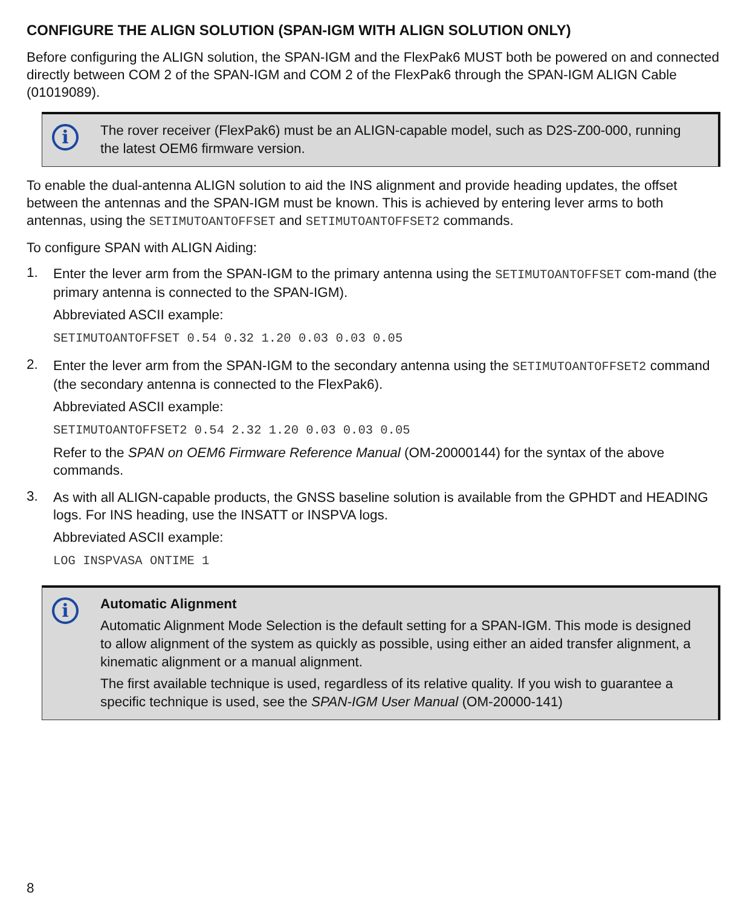CONFIGURE THE ALIGN SOLUTION (SPAN-IGM WITH ALIGN SOLUTION ONLY)
Before configuring the ALIGN solution, the SPAN-IGM and the FlexPak6 MUST both be powered on and connected directly between COM 2 of the SPAN-IGM and COM 2 of the FlexPak6 through the SPAN-IGM ALIGN Cable (01019089).
i
The rover receiver (FlexPak6) must be an ALIGN-capable model, such as D2S-Z00-000, running the latest OEM6 firmware version.
To enable the dual-antenna ALIGN solution to aid the INS alignment and provide heading updates, the offset between the antennas and the SPAN-IGM must be known. This is achieved by entering lever arms to both antennas, using the SETIMUTOANTOFFSET and SETIMUTOANTOFFSET2 commands.
To configure SPAN with ALIGN Aiding:
1.
Enter the lever arm from the SPAN-IGM to the primary antenna using the SETIMUTOANTOFFSET com-mand (the primary antenna is connected to the SPAN-IGM).
Abbreviated ASCII example:
SETIMUTOANTOFFSET 0.54 0.32 1.20 0.03 0.03 0.05
2.
Enter the lever arm from the SPAN-IGM to the secondary antenna using the SETIMUTOANTOFFSET2 command (the secondary antenna is connected to the FlexPak6).
Abbreviated ASCII example:
SETIMUTOANTOFFSET2 0.54 2.32 1.20 0.03 0.03 0.05
Refer to the SPAN on OEM6 Firmware Reference Manual (OM-20000144) for the syntax of the above commands.
3.
As with all ALIGN-capable products, the GNSS baseline solution is available from the GPHDT and HEADING logs. For INS heading, use the INSATT or INSPVA logs.
Abbreviated ASCII example:
LOG INSPVASA ONTIME 1
i
Automatic Alignment
Automatic Alignment Mode Selection is the default setting for a SPAN-IGM. This mode is designed to allow alignment of the system as quickly as possible, using either an aided transfer alignment, a kinematic alignment or a manual alignment.
The first available technique is used, regardless of its relative quality. If you wish to guarantee a specific technique is used, see the SPAN-IGM User Manual (OM-20000-141)
8